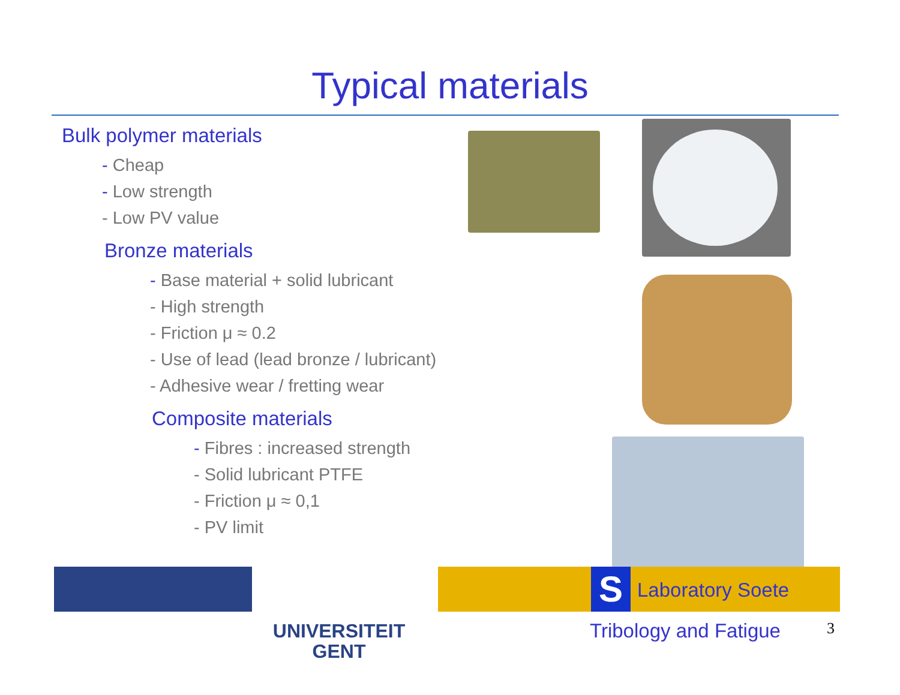Typical materials
Bulk polymer materials
- Cheap
- Low strength
- Low PV value
Bronze materials
- Base material + solid lubricant
- High strength
- Friction μ ≈ 0.2
- Use of lead (lead bronze / lubricant)
- Adhesive wear / fretting wear
Composite materials
- Fibres : increased strength
- Solid lubricant PTFE
- Friction μ ≈ 0,1
- PV limit
UNIVERSITEIT
GENT
S Laboratory Soete
Tribology and Fatigue 3